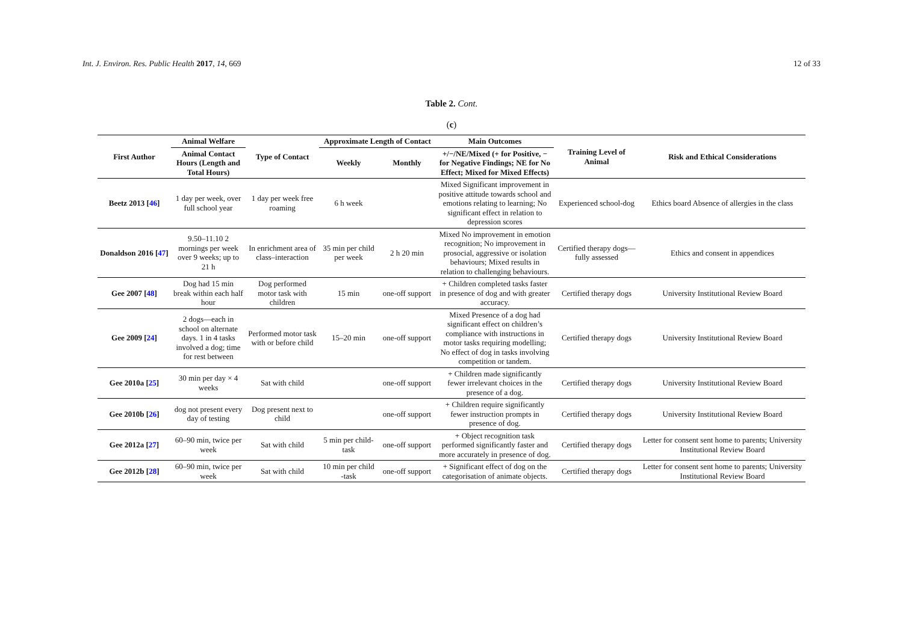Int. J. Environ. Res. Public Health 2017, 14, 669 12 of 33
Table 2. Cont.
(c)
| First Author | Animal Welfare | Type of Contact | Approximate Length of Contact | | Main Outcomes | Training Level of Animal | Risk and Ethical Considerations |
| --- | --- | --- | --- | --- | --- | --- | --- |
| | Animal Contact Hours (Length and Total Hours) | | Weekly | Monthly | +/−/NE/Mixed (+ for Positive, − for Negative Findings; NE for No Effect; Mixed for Mixed Effects) | | |
| Beetz 2013 [ 46 ] | 1 day per week, over full school year | 1 day per week free roaming | 6 h week | | Mixed Significant improvement in positive attitude towards school and emotions relating to learning; No significant effect in relation to depression scores | Experienced school-dog | Ethics board Absence of allergies in the class |
| Donaldson 2016 [ 47 ] | 9.50–11.10 2 mornings per week over 9 weeks; up to 21 h | In enrichment area of class–interaction | 35 min per child per week | 2 h 20 min | Mixed No improvement in emotion recognition; No improvement in prosocial, aggressive or isolation behaviours; Mixed results in relation to challenging behaviours. | Certified therapy dogs—fully assessed | Ethics and consent in appendices |
| Gee 2007 [ 48 ] | Dog had 15 min break within each half hour | Dog performed motor task with children | 15 min | one-off support | + Children completed tasks faster in presence of dog and with greater accuracy. | Certified therapy dogs | University Institutional Review Board |
| Gee 2009 [ 24 ] | 2 dogs—each in school on alternate days. 1 in 4 tasks involved a dog; time for rest between | Performed motor task with or before child | 15–20 min | one-off support | Mixed Presence of a dog had significant effect on children’s compliance with instructions in motor tasks requiring modelling; No effect of dog in tasks involving competition or tandem. | Certified therapy dogs | University Institutional Review Board |
| Gee 2010a [ 25 ] | 30 min per day × 4 weeks | Sat with child | | one-off support | + Children made significantly fewer irrelevant choices in the presence of a dog. | Certified therapy dogs | University Institutional Review Board |
| Gee 2010b [ 26 ] | dog not present every day of testing | Dog present next to child | | one-off support | + Children require significantly fewer instruction prompts in presence of dog. | Certified therapy dogs | University Institutional Review Board |
| Gee 2012a [ 27 ] | 60–90 min, twice per week | Sat with child | 5 min per child-task | one-off support | + Object recognition task performed significantly faster and more accurately in presence of dog. | Certified therapy dogs | Letter for consent sent home to parents; University Institutional Review Board |
| Gee 2012b [ 28 ] | 60–90 min, twice per week | Sat with child | 10 min per child -task | one-off support | + Significant effect of dog on the categorisation of animate objects. | Certified therapy dogs | Letter for consent sent home to parents; University Institutional Review Board |